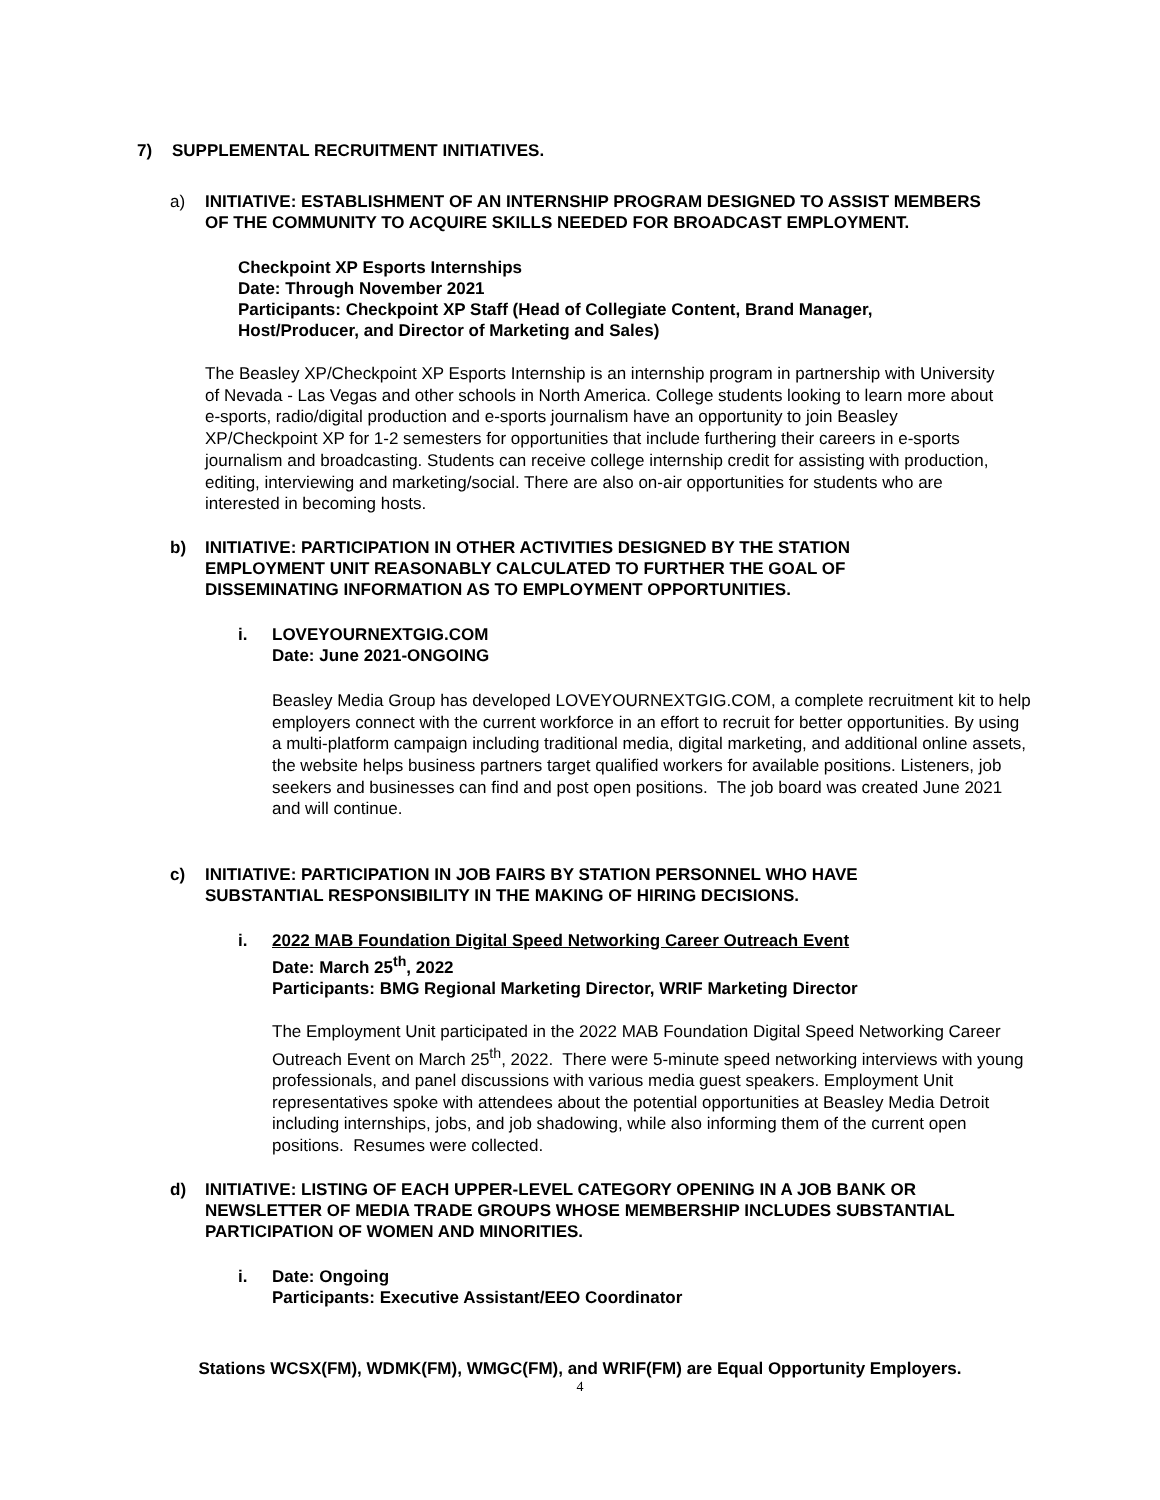7) SUPPLEMENTAL RECRUITMENT INITIATIVES.
a) INITIATIVE: ESTABLISHMENT OF AN INTERNSHIP PROGRAM DESIGNED TO ASSIST MEMBERS OF THE COMMUNITY TO ACQUIRE SKILLS NEEDED FOR BROADCAST EMPLOYMENT.
Checkpoint XP Esports Internships
Date: Through November 2021
Participants: Checkpoint XP Staff (Head of Collegiate Content, Brand Manager, Host/Producer, and Director of Marketing and Sales)
The Beasley XP/Checkpoint XP Esports Internship is an internship program in partnership with University of Nevada - Las Vegas and other schools in North America. College students looking to learn more about e-sports, radio/digital production and e-sports journalism have an opportunity to join Beasley XP/Checkpoint XP for 1-2 semesters for opportunities that include furthering their careers in e-sports journalism and broadcasting. Students can receive college internship credit for assisting with production, editing, interviewing and marketing/social. There are also on-air opportunities for students who are interested in becoming hosts.
b) INITIATIVE: PARTICIPATION IN OTHER ACTIVITIES DESIGNED BY THE STATION EMPLOYMENT UNIT REASONABLY CALCULATED TO FURTHER THE GOAL OF DISSEMINATING INFORMATION AS TO EMPLOYMENT OPPORTUNITIES.
i. LOVEYOURNEXTGIG.COM
Date: June 2021-ONGOING
Beasley Media Group has developed LOVEYOURNEXTGIG.COM, a complete recruitment kit to help employers connect with the current workforce in an effort to recruit for better opportunities. By using a multi-platform campaign including traditional media, digital marketing, and additional online assets, the website helps business partners target qualified workers for available positions. Listeners, job seekers and businesses can find and post open positions. The job board was created June 2021 and will continue.
c) INITIATIVE: PARTICIPATION IN JOB FAIRS BY STATION PERSONNEL WHO HAVE SUBSTANTIAL RESPONSIBILITY IN THE MAKING OF HIRING DECISIONS.
i. 2022 MAB Foundation Digital Speed Networking Career Outreach Event
Date: March 25<sup>th</sup>, 2022
Participants: BMG Regional Marketing Director, WRIF Marketing Director
The Employment Unit participated in the 2022 MAB Foundation Digital Speed Networking Career Outreach Event on March 25<sup>th</sup>, 2022. There were 5-minute speed networking interviews with young professionals, and panel discussions with various media guest speakers. Employment Unit representatives spoke with attendees about the potential opportunities at Beasley Media Detroit including internships, jobs, and job shadowing, while also informing them of the current open positions. Resumes were collected.
d) INITIATIVE: LISTING OF EACH UPPER-LEVEL CATEGORY OPENING IN A JOB BANK OR NEWSLETTER OF MEDIA TRADE GROUPS WHOSE MEMBERSHIP INCLUDES SUBSTANTIAL PARTICIPATION OF WOMEN AND MINORITIES.
i. Date: Ongoing
Participants: Executive Assistant/EEO Coordinator
Stations WCSX(FM), WDMK(FM), WMGC(FM), and WRIF(FM) are Equal Opportunity Employers.
4